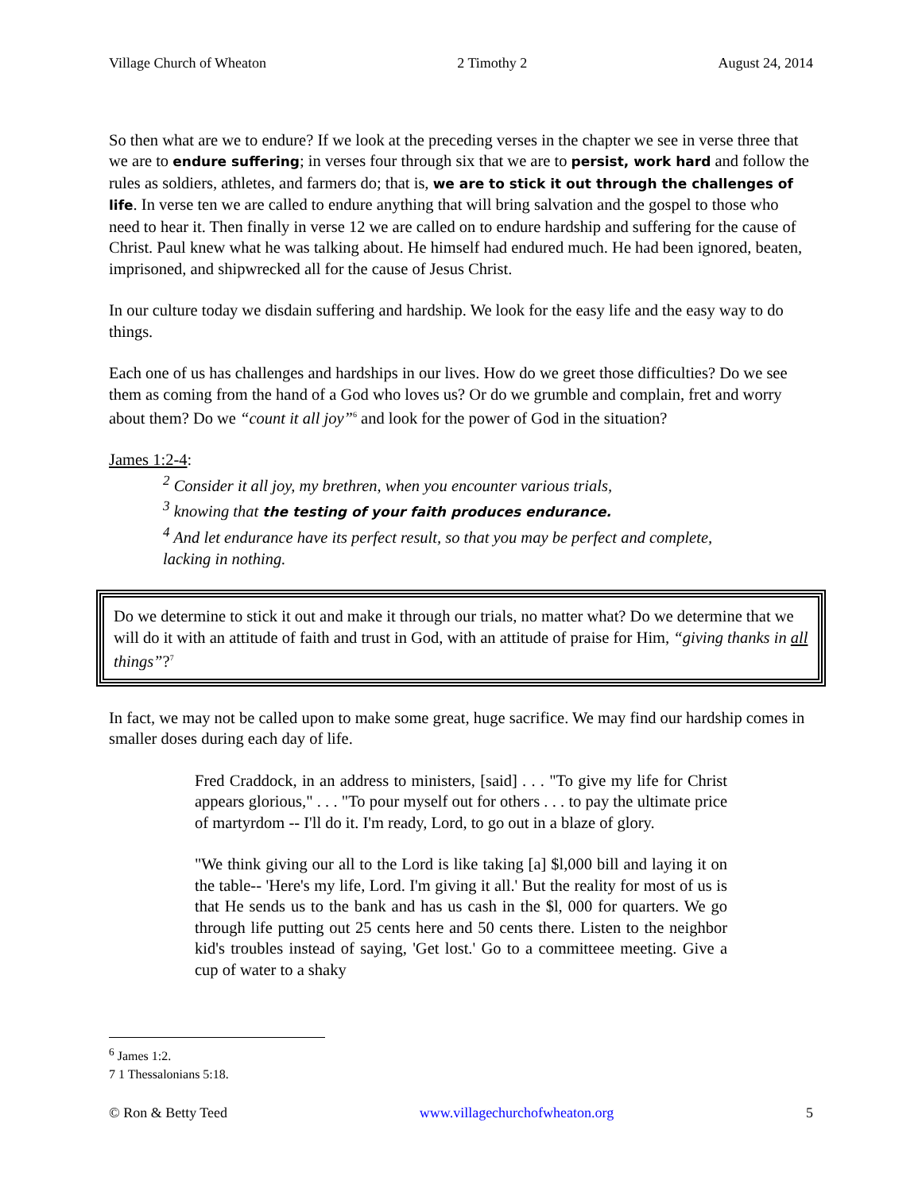Village Church of Wheaton 2 Timothy 2 August 24, 2014
So then what are we to endure? If we look at the preceding verses in the chapter we see in verse three that we are to endure suffering; in verses four through six that we are to persist, work hard and follow the rules as soldiers, athletes, and farmers do; that is, we are to stick it out through the challenges of life. In verse ten we are called to endure anything that will bring salvation and the gospel to those who need to hear it. Then finally in verse 12 we are called on to endure hardship and suffering for the cause of Christ. Paul knew what he was talking about. He himself had endured much. He had been ignored, beaten, imprisoned, and shipwrecked all for the cause of Jesus Christ.
In our culture today we disdain suffering and hardship. We look for the easy life and the easy way to do things.
Each one of us has challenges and hardships in our lives. How do we greet those difficulties? Do we see them as coming from the hand of a God who loves us? Or do we grumble and complain, fret and worry about them? Do we “count it all joy”<sup>6</sup> and look for the power of God in the situation?
James 1:2-4:
<sup>2</sup> Consider it all joy, my brethren, when you encounter various trials,
<sup>3</sup> knowing that the testing of your faith produces endurance.
<sup>4</sup> And let endurance have its perfect result, so that you may be perfect and complete,
lacking in nothing.
Do we determine to stick it out and make it through our trials, no matter what? Do we determine that we will do it with an attitude of faith and trust in God, with an attitude of praise for Him, “giving thanks in all things”?<sup>7</sup>
In fact, we may not be called upon to make some great, huge sacrifice. We may find our hardship comes in smaller doses during each day of life.
Fred Craddock, in an address to ministers, [said] . . . "To give my life for Christ appears glorious," . . . "To pour myself out for others . . . to pay the ultimate price of martyrdom -- I'll do it. I'm ready, Lord, to go out in a blaze of glory.
"We think giving our all to the Lord is like taking [a] $l,000 bill and laying it on the table-- 'Here's my life, Lord. I'm giving it all.' But the reality for most of us is that He sends us to the bank and has us cash in the $l, 000 for quarters. We go through life putting out 25 cents here and 50 cents there. Listen to the neighbor kid's troubles instead of saying, 'Get lost.' Go to a committeee meeting. Give a cup of water to a shaky
<sup>6</sup> James 1:2.
7 1 Thessalonians 5:18.
© Ron & Betty Teed www.villagechurchofwheaton.org 5